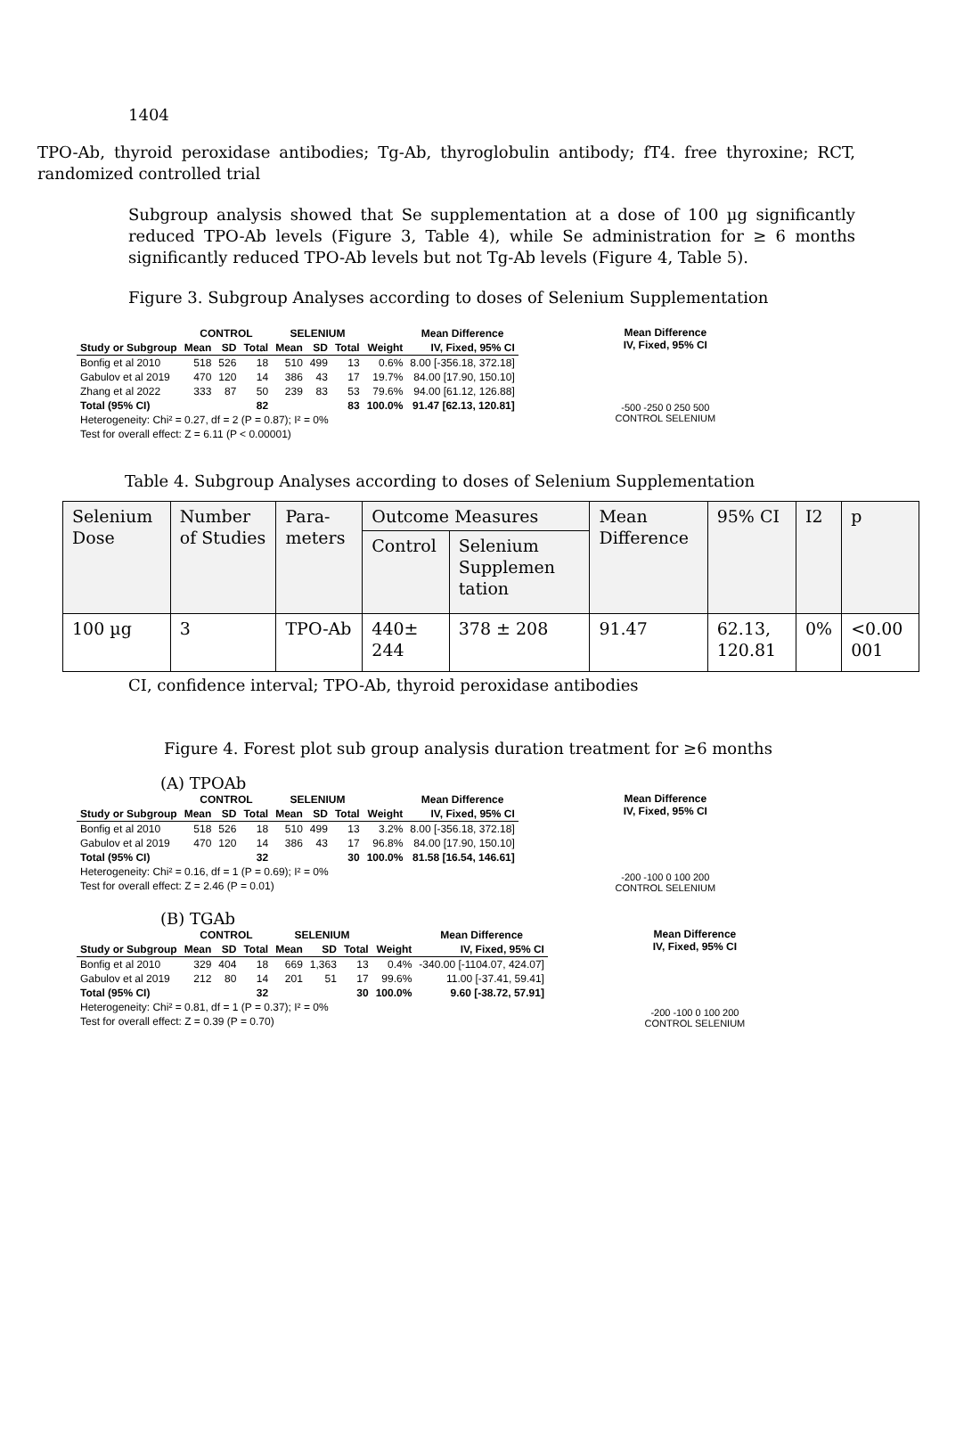1404
TPO-Ab, thyroid peroxidase antibodies; Tg-Ab, thyroglobulin antibody; fT4. free thyroxine; RCT, randomized controlled trial
Subgroup analysis showed that Se supplementation at a dose of 100 µg significantly reduced TPO-Ab levels (Figure 3, Table 4), while Se administration for ≥ 6 months significantly reduced TPO-Ab levels but not Tg-Ab levels (Figure 4, Table 5).
Figure 3. Subgroup Analyses according to doses of Selenium Supplementation
| | CONTROL | | | SELENIUM | | | | Mean Difference |
| --- | --- | --- | --- | --- | --- | --- | --- | --- |
| Study or Subgroup | Mean | SD | Total | Mean | SD | Total | Weight | IV, Fixed, 95% CI |
| Bonfig et al 2010 | 518 | 526 | 18 | 510 | 499 | 13 | 0.6% | 8.00 [-356.18, 372.18] |
| Gabulov et al 2019 | 470 | 120 | 14 | 386 | 43 | 17 | 19.7% | 84.00 [17.90, 150.10] |
| Zhang et al 2022 | 333 | 87 | 50 | 239 | 83 | 53 | 79.6% | 94.00 [61.12, 126.88] |
| Total (95% CI) | | | 82 | | | 83 | 100.0% | 91.47 [62.13, 120.81] |
| Heterogeneity: Chi² = 0.27, df = 2 (P = 0.87); I² = 0% | | | | | | | | |
| Test for overall effect: Z = 6.11 (P < 0.00001) | | | | | | | | |
Mean Difference
IV, Fixed, 95% CI
-500 -250 0 250 500
CONTROL SELENIUM
Table 4. Subgroup Analyses according to doses of Selenium Supplementation
| Selenium Dose | Number of Studies | Para-meters | Outcome Measures | | Mean Difference | 95% CI | I2 | p |
| --- | --- | --- | --- | --- | --- | --- | --- | --- |
| | | | Control | Selenium Supplemen tation | | | | |
| 100 µg | 3 | TPO-Ab | 440± 244 | 378 ± 208 | 91.47 | 62.13, 120.81 | 0% | <0.00 001 |
CI, confidence interval; TPO-Ab, thyroid peroxidase antibodies
Figure 4. Forest plot sub group analysis duration treatment for ≥6 months
(A) TPOAb
| | CONTROL | | | SELENIUM | | | | Mean Difference |
| --- | --- | --- | --- | --- | --- | --- | --- | --- |
| Study or Subgroup | Mean | SD | Total | Mean | SD | Total | Weight | IV, Fixed, 95% CI |
| Bonfig et al 2010 | 518 | 526 | 18 | 510 | 499 | 13 | 3.2% | 8.00 [-356.18, 372.18] |
| Gabulov et al 2019 | 470 | 120 | 14 | 386 | 43 | 17 | 96.8% | 84.00 [17.90, 150.10] |
| Total (95% CI) | | | 32 | | | 30 | 100.0% | 81.58 [16.54, 146.61] |
| Heterogeneity: Chi² = 0.16, df = 1 (P = 0.69); I² = 0% | | | | | | | | |
| Test for overall effect: Z = 2.46 (P = 0.01) | | | | | | | | |
Mean Difference
IV, Fixed, 95% CI
-200 -100 0 100 200
CONTROL SELENIUM
(B) TGAb
| | CONTROL | | | SELENIUM | | | | Mean Difference |
| --- | --- | --- | --- | --- | --- | --- | --- | --- |
| Study or Subgroup | Mean | SD | Total | Mean | SD | Total | Weight | IV, Fixed, 95% CI |
| Bonfig et al 2010 | 329 | 404 | 18 | 669 | 1,363 | 13 | 0.4% | -340.00 [-1104.07, 424.07] |
| Gabulov et al 2019 | 212 | 80 | 14 | 201 | 51 | 17 | 99.6% | 11.00 [-37.41, 59.41] |
| Total (95% CI) | | | 32 | | | 30 | 100.0% | 9.60 [-38.72, 57.91] |
| Heterogeneity: Chi² = 0.81, df = 1 (P = 0.37); I² = 0% | | | | | | | | |
| Test for overall effect: Z = 0.39 (P = 0.70) | | | | | | | | |
Mean Difference
IV, Fixed, 95% CI
-200 -100 0 100 200
CONTROL SELENIUM